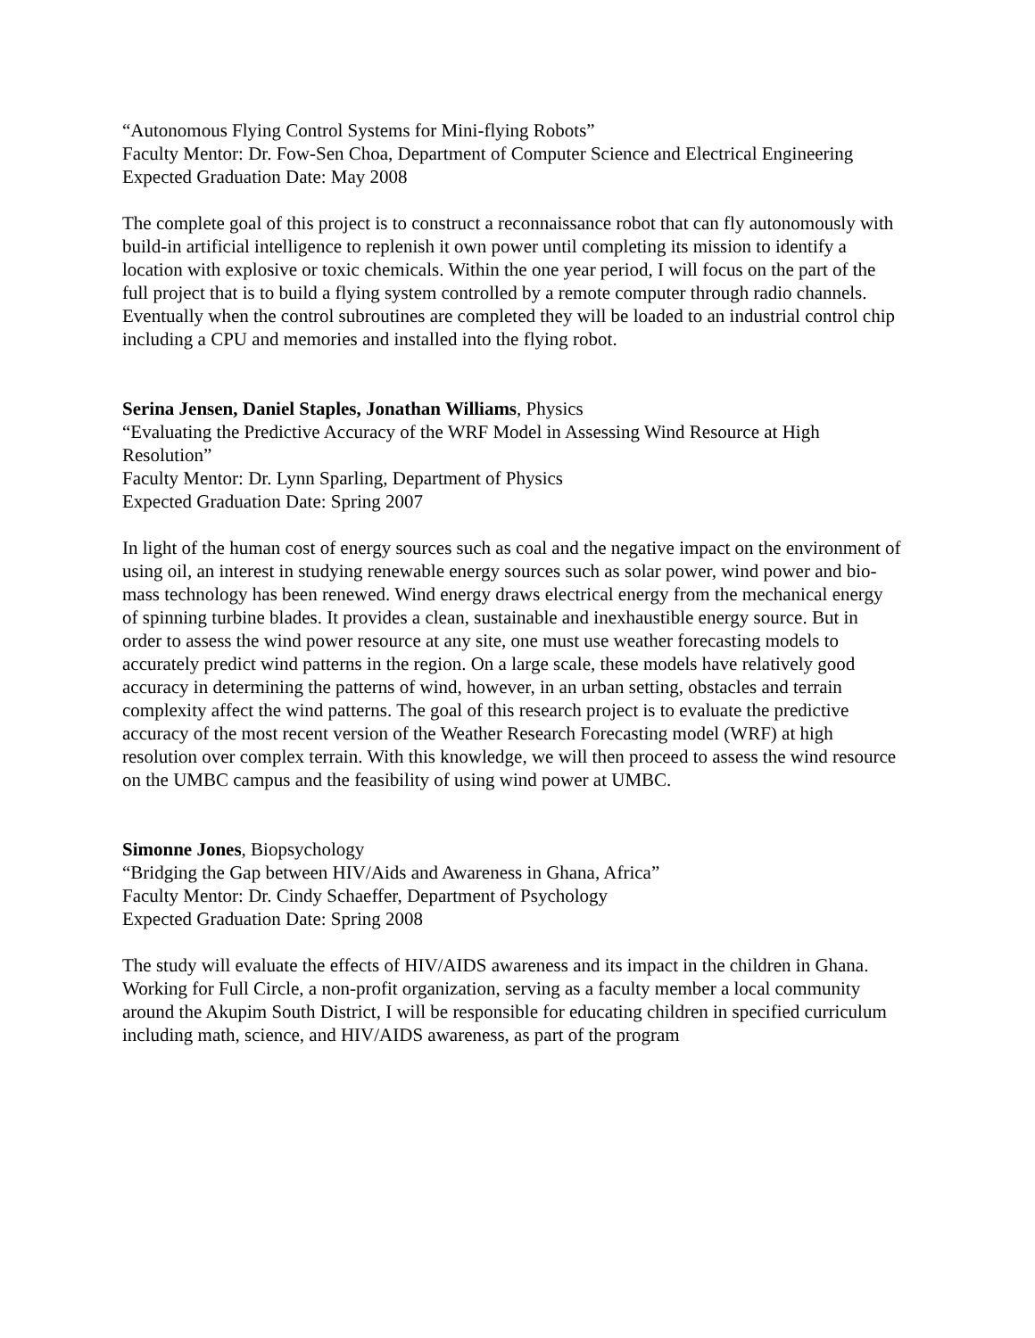“Autonomous Flying Control Systems for Mini-flying Robots”
Faculty Mentor: Dr. Fow-Sen Choa, Department of Computer Science and Electrical Engineering
Expected Graduation Date: May 2008
The complete goal of this project is to construct a reconnaissance robot that can fly autonomously with build-in artificial intelligence to replenish it own power until completing its mission to identify a location with explosive or toxic chemicals. Within the one year period, I will focus on the part of the full project that is to build a flying system controlled by a remote computer through radio channels. Eventually when the control subroutines are completed they will be loaded to an industrial control chip including a CPU and memories and installed into the flying robot.
Serina Jensen, Daniel Staples, Jonathan Williams, Physics
“Evaluating the Predictive Accuracy of the WRF Model in Assessing Wind Resource at High Resolution”
Faculty Mentor: Dr. Lynn Sparling, Department of Physics
Expected Graduation Date: Spring 2007
In light of the human cost of energy sources such as coal and the negative impact on the environment of using oil, an interest in studying renewable energy sources such as solar power, wind power and bio-mass technology has been renewed. Wind energy draws electrical energy from the mechanical energy of spinning turbine blades. It provides a clean, sustainable and inexhaustible energy source. But in order to assess the wind power resource at any site, one must use weather forecasting models to accurately predict wind patterns in the region. On a large scale, these models have relatively good accuracy in determining the patterns of wind, however, in an urban setting, obstacles and terrain complexity affect the wind patterns. The goal of this research project is to evaluate the predictive accuracy of the most recent version of the Weather Research Forecasting model (WRF) at high resolution over complex terrain. With this knowledge, we will then proceed to assess the wind resource on the UMBC campus and the feasibility of using wind power at UMBC.
Simonne Jones, Biopsychology
“Bridging the Gap between HIV/Aids and Awareness in Ghana, Africa”
Faculty Mentor: Dr. Cindy Schaeffer, Department of Psychology
Expected Graduation Date: Spring 2008
The study will evaluate the effects of HIV/AIDS awareness and its impact in the children in Ghana. Working for Full Circle, a non-profit organization, serving as a faculty member a local community around the Akupim South District, I will be responsible for educating children in specified curriculum including math, science, and HIV/AIDS awareness, as part of the program